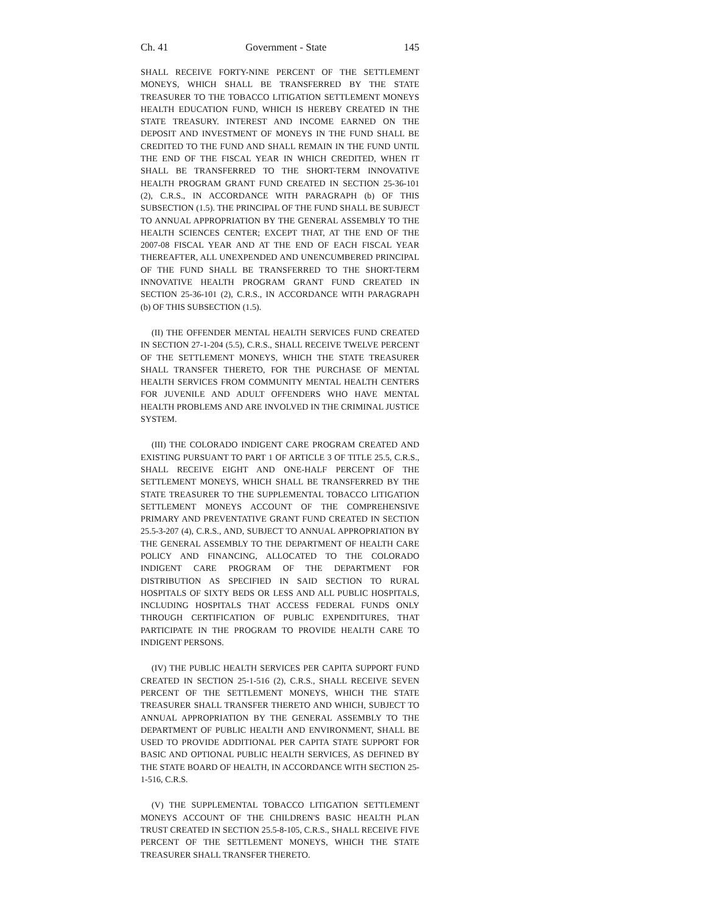Ch. 41 Government - State 145
SHALL RECEIVE FORTY-NINE PERCENT OF THE SETTLEMENT MONEYS, WHICH SHALL BE TRANSFERRED BY THE STATE TREASURER TO THE TOBACCO LITIGATION SETTLEMENT MONEYS HEALTH EDUCATION FUND, WHICH IS HEREBY CREATED IN THE STATE TREASURY. INTEREST AND INCOME EARNED ON THE DEPOSIT AND INVESTMENT OF MONEYS IN THE FUND SHALL BE CREDITED TO THE FUND AND SHALL REMAIN IN THE FUND UNTIL THE END OF THE FISCAL YEAR IN WHICH CREDITED, WHEN IT SHALL BE TRANSFERRED TO THE SHORT-TERM INNOVATIVE HEALTH PROGRAM GRANT FUND CREATED IN SECTION 25-36-101 (2), C.R.S., IN ACCORDANCE WITH PARAGRAPH (b) OF THIS SUBSECTION (1.5). THE PRINCIPAL OF THE FUND SHALL BE SUBJECT TO ANNUAL APPROPRIATION BY THE GENERAL ASSEMBLY TO THE HEALTH SCIENCES CENTER; EXCEPT THAT, AT THE END OF THE 2007-08 FISCAL YEAR AND AT THE END OF EACH FISCAL YEAR THEREAFTER, ALL UNEXPENDED AND UNENCUMBERED PRINCIPAL OF THE FUND SHALL BE TRANSFERRED TO THE SHORT-TERM INNOVATIVE HEALTH PROGRAM GRANT FUND CREATED IN SECTION 25-36-101 (2), C.R.S., IN ACCORDANCE WITH PARAGRAPH (b) OF THIS SUBSECTION (1.5).
(II) THE OFFENDER MENTAL HEALTH SERVICES FUND CREATED IN SECTION 27-1-204 (5.5), C.R.S., SHALL RECEIVE TWELVE PERCENT OF THE SETTLEMENT MONEYS, WHICH THE STATE TREASURER SHALL TRANSFER THERETO, FOR THE PURCHASE OF MENTAL HEALTH SERVICES FROM COMMUNITY MENTAL HEALTH CENTERS FOR JUVENILE AND ADULT OFFENDERS WHO HAVE MENTAL HEALTH PROBLEMS AND ARE INVOLVED IN THE CRIMINAL JUSTICE SYSTEM.
(III) THE COLORADO INDIGENT CARE PROGRAM CREATED AND EXISTING PURSUANT TO PART 1 OF ARTICLE 3 OF TITLE 25.5, C.R.S., SHALL RECEIVE EIGHT AND ONE-HALF PERCENT OF THE SETTLEMENT MONEYS, WHICH SHALL BE TRANSFERRED BY THE STATE TREASURER TO THE SUPPLEMENTAL TOBACCO LITIGATION SETTLEMENT MONEYS ACCOUNT OF THE COMPREHENSIVE PRIMARY AND PREVENTATIVE GRANT FUND CREATED IN SECTION 25.5-3-207 (4), C.R.S., AND, SUBJECT TO ANNUAL APPROPRIATION BY THE GENERAL ASSEMBLY TO THE DEPARTMENT OF HEALTH CARE POLICY AND FINANCING, ALLOCATED TO THE COLORADO INDIGENT CARE PROGRAM OF THE DEPARTMENT FOR DISTRIBUTION AS SPECIFIED IN SAID SECTION TO RURAL HOSPITALS OF SIXTY BEDS OR LESS AND ALL PUBLIC HOSPITALS, INCLUDING HOSPITALS THAT ACCESS FEDERAL FUNDS ONLY THROUGH CERTIFICATION OF PUBLIC EXPENDITURES, THAT PARTICIPATE IN THE PROGRAM TO PROVIDE HEALTH CARE TO INDIGENT PERSONS.
(IV) THE PUBLIC HEALTH SERVICES PER CAPITA SUPPORT FUND CREATED IN SECTION 25-1-516 (2), C.R.S., SHALL RECEIVE SEVEN PERCENT OF THE SETTLEMENT MONEYS, WHICH THE STATE TREASURER SHALL TRANSFER THERETO AND WHICH, SUBJECT TO ANNUAL APPROPRIATION BY THE GENERAL ASSEMBLY TO THE DEPARTMENT OF PUBLIC HEALTH AND ENVIRONMENT, SHALL BE USED TO PROVIDE ADDITIONAL PER CAPITA STATE SUPPORT FOR BASIC AND OPTIONAL PUBLIC HEALTH SERVICES, AS DEFINED BY THE STATE BOARD OF HEALTH, IN ACCORDANCE WITH SECTION 25-1-516, C.R.S.
(V) THE SUPPLEMENTAL TOBACCO LITIGATION SETTLEMENT MONEYS ACCOUNT OF THE CHILDREN'S BASIC HEALTH PLAN TRUST CREATED IN SECTION 25.5-8-105, C.R.S., SHALL RECEIVE FIVE PERCENT OF THE SETTLEMENT MONEYS, WHICH THE STATE TREASURER SHALL TRANSFER THERETO.